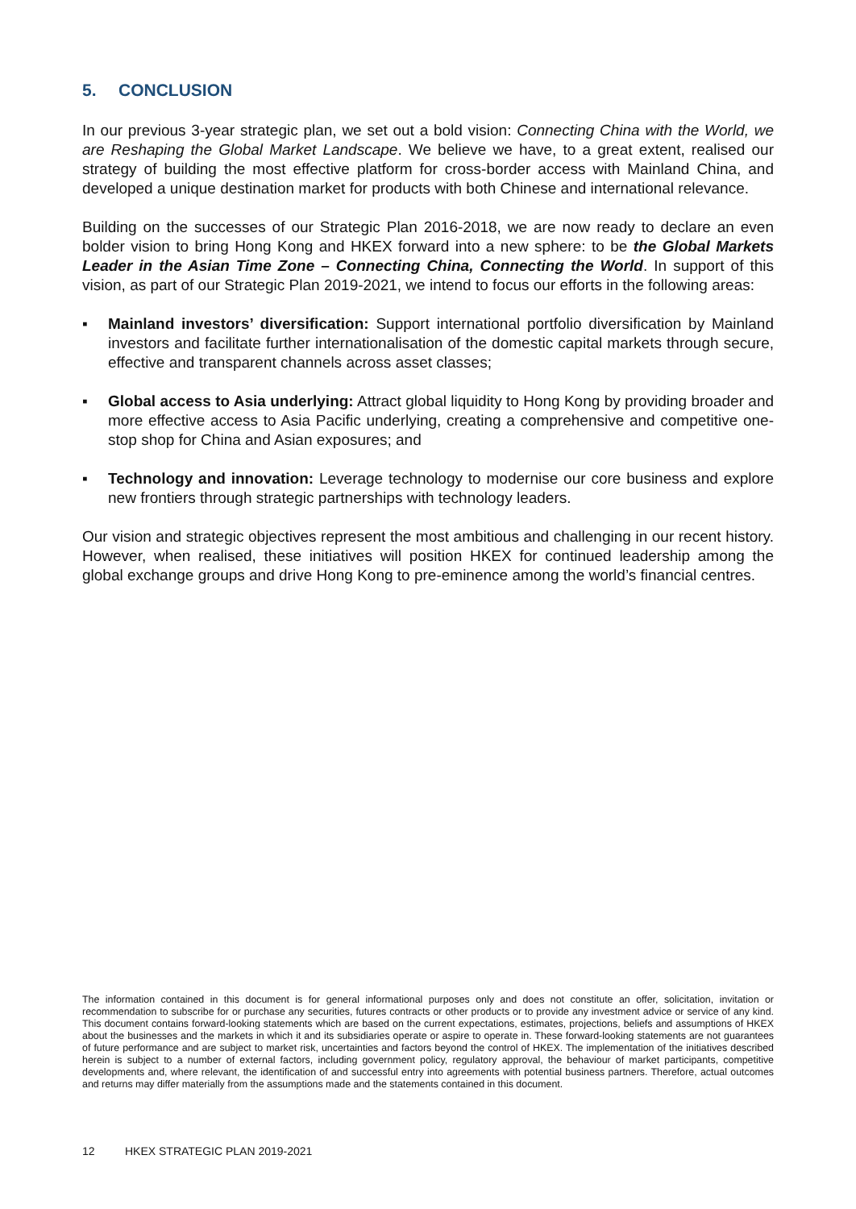5. CONCLUSION
In our previous 3-year strategic plan, we set out a bold vision: Connecting China with the World, we are Reshaping the Global Market Landscape. We believe we have, to a great extent, realised our strategy of building the most effective platform for cross-border access with Mainland China, and developed a unique destination market for products with both Chinese and international relevance.
Building on the successes of our Strategic Plan 2016-2018, we are now ready to declare an even bolder vision to bring Hong Kong and HKEX forward into a new sphere: to be the Global Markets Leader in the Asian Time Zone – Connecting China, Connecting the World. In support of this vision, as part of our Strategic Plan 2019-2021, we intend to focus our efforts in the following areas:
▪ Mainland investors’ diversification: Support international portfolio diversification by Mainland investors and facilitate further internationalisation of the domestic capital markets through secure, effective and transparent channels across asset classes;
▪ Global access to Asia underlying: Attract global liquidity to Hong Kong by providing broader and more effective access to Asia Pacific underlying, creating a comprehensive and competitive one-stop shop for China and Asian exposures; and
▪ Technology and innovation: Leverage technology to modernise our core business and explore new frontiers through strategic partnerships with technology leaders.
Our vision and strategic objectives represent the most ambitious and challenging in our recent history. However, when realised, these initiatives will position HKEX for continued leadership among the global exchange groups and drive Hong Kong to pre-eminence among the world’s financial centres.
The information contained in this document is for general informational purposes only and does not constitute an offer, solicitation, invitation or recommendation to subscribe for or purchase any securities, futures contracts or other products or to provide any investment advice or service of any kind. This document contains forward-looking statements which are based on the current expectations, estimates, projections, beliefs and assumptions of HKEX about the businesses and the markets in which it and its subsidiaries operate or aspire to operate in. These forward-looking statements are not guarantees of future performance and are subject to market risk, uncertainties and factors beyond the control of HKEX. The implementation of the initiatives described herein is subject to a number of external factors, including government policy, regulatory approval, the behaviour of market participants, competitive developments and, where relevant, the identification of and successful entry into agreements with potential business partners. Therefore, actual outcomes and returns may differ materially from the assumptions made and the statements contained in this document.
12 HKEX STRATEGIC PLAN 2019-2021